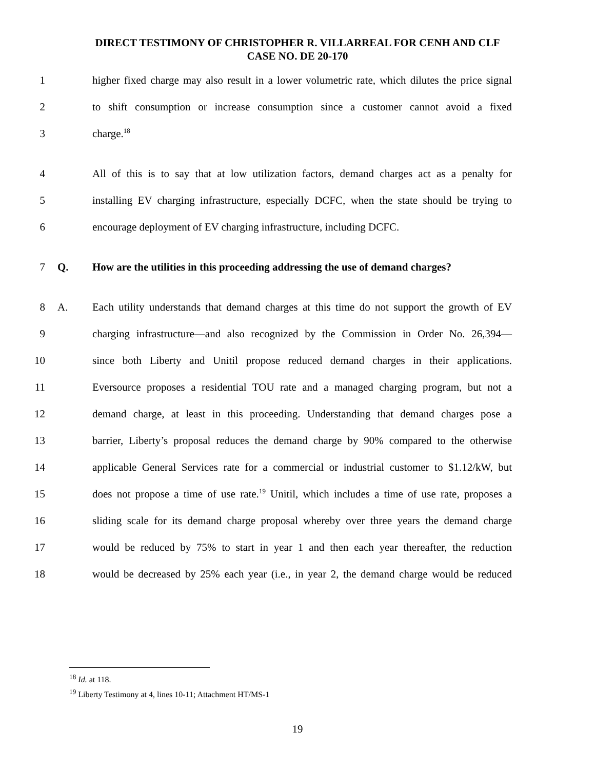DIRECT TESTIMONY OF CHRISTOPHER R. VILLARREAL FOR CENH AND CLF
CASE NO. DE 20-170
1 higher fixed charge may also result in a lower volumetric rate, which dilutes the price signal
2 to shift consumption or increase consumption since a customer cannot avoid a fixed
3 charge.<sup>18</sup>
4 All of this is to say that at low utilization factors, demand charges act as a penalty for
5 installing EV charging infrastructure, especially DCFC, when the state should be trying to
6 encourage deployment of EV charging infrastructure, including DCFC.
7 Q. How are the utilities in this proceeding addressing the use of demand charges?
8 A. Each utility understands that demand charges at this time do not support the growth of EV
9 charging infrastructure—and also recognized by the Commission in Order No. 26,394—
10 since both Liberty and Unitil propose reduced demand charges in their applications.
11 Eversource proposes a residential TOU rate and a managed charging program, but not a
12 demand charge, at least in this proceeding. Understanding that demand charges pose a
13 barrier, Liberty’s proposal reduces the demand charge by 90% compared to the otherwise
14 applicable General Services rate for a commercial or industrial customer to $1.12/kW, but
15 does not propose a time of use rate.<sup>19</sup> Unitil, which includes a time of use rate, proposes a
16 sliding scale for its demand charge proposal whereby over three years the demand charge
17 would be reduced by 75% to start in year 1 and then each year thereafter, the reduction
18 would be decreased by 25% each year (i.e., in year 2, the demand charge would be reduced
<sup>18</sup> Id. at 118.
<sup>19</sup> Liberty Testimony at 4, lines 10-11; Attachment HT/MS-1
19